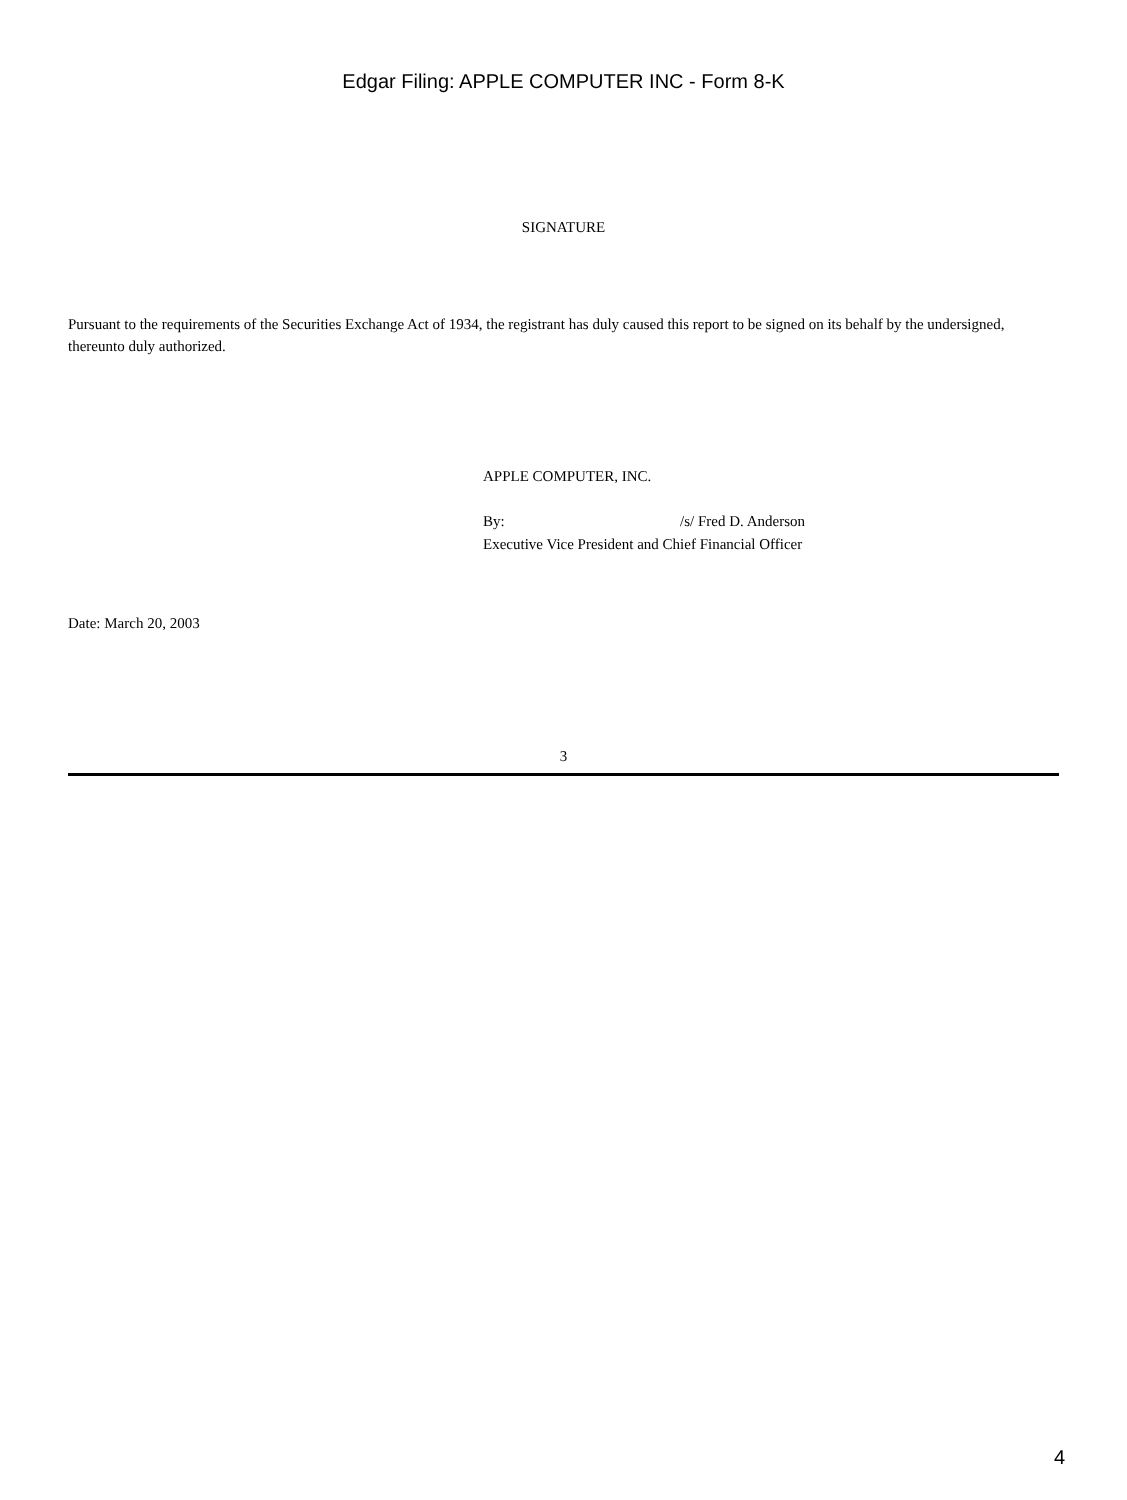Edgar Filing: APPLE COMPUTER INC - Form 8-K
SIGNATURE
Pursuant to the requirements of the Securities Exchange Act of 1934, the registrant has duly caused this report to be signed on its behalf by the undersigned, thereunto duly authorized.
APPLE COMPUTER, INC.
By: /s/ Fred D. Anderson
Executive Vice President and Chief Financial Officer
Date: March 20, 2003
3
4